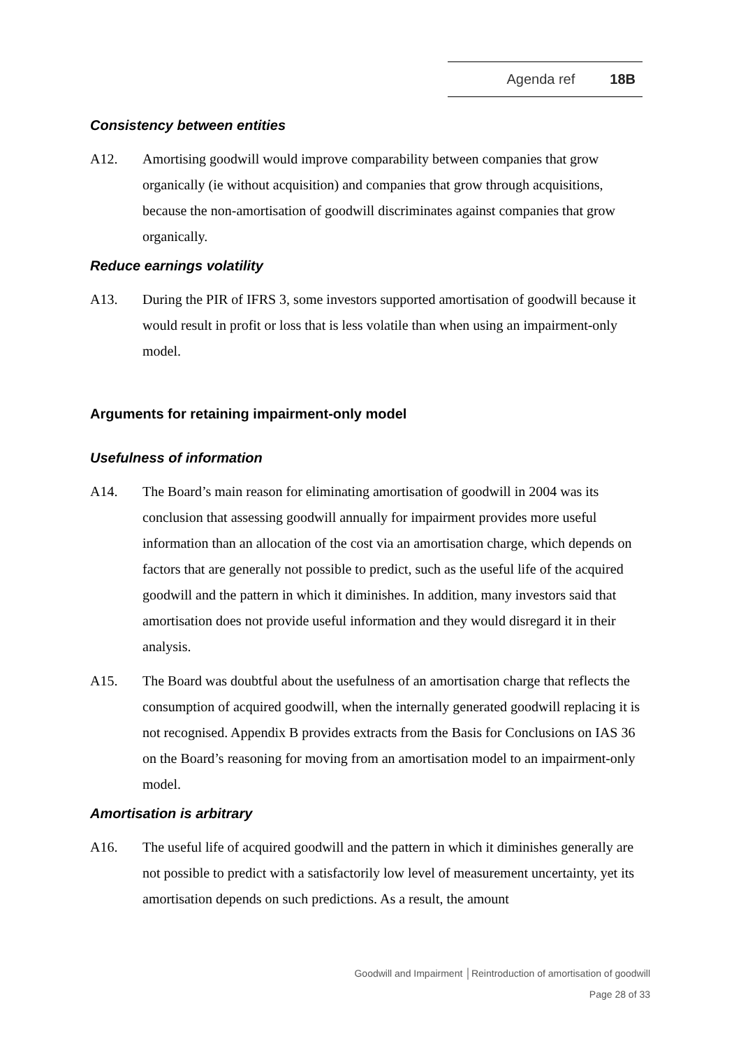Agenda ref 18B
Consistency between entities
A12. Amortising goodwill would improve comparability between companies that grow organically (ie without acquisition) and companies that grow through acquisitions, because the non-amortisation of goodwill discriminates against companies that grow organically.
Reduce earnings volatility
A13. During the PIR of IFRS 3, some investors supported amortisation of goodwill because it would result in profit or loss that is less volatile than when using an impairment-only model.
Arguments for retaining impairment-only model
Usefulness of information
A14. The Board’s main reason for eliminating amortisation of goodwill in 2004 was its conclusion that assessing goodwill annually for impairment provides more useful information than an allocation of the cost via an amortisation charge, which depends on factors that are generally not possible to predict, such as the useful life of the acquired goodwill and the pattern in which it diminishes. In addition, many investors said that amortisation does not provide useful information and they would disregard it in their analysis.
A15. The Board was doubtful about the usefulness of an amortisation charge that reflects the consumption of acquired goodwill, when the internally generated goodwill replacing it is not recognised. Appendix B provides extracts from the Basis for Conclusions on IAS 36 on the Board’s reasoning for moving from an amortisation model to an impairment-only model.
Amortisation is arbitrary
A16. The useful life of acquired goodwill and the pattern in which it diminishes generally are not possible to predict with a satisfactorily low level of measurement uncertainty, yet its amortisation depends on such predictions. As a result, the amount
Goodwill and Impairment │Reintroduction of amortisation of goodwill
Page 28 of 33